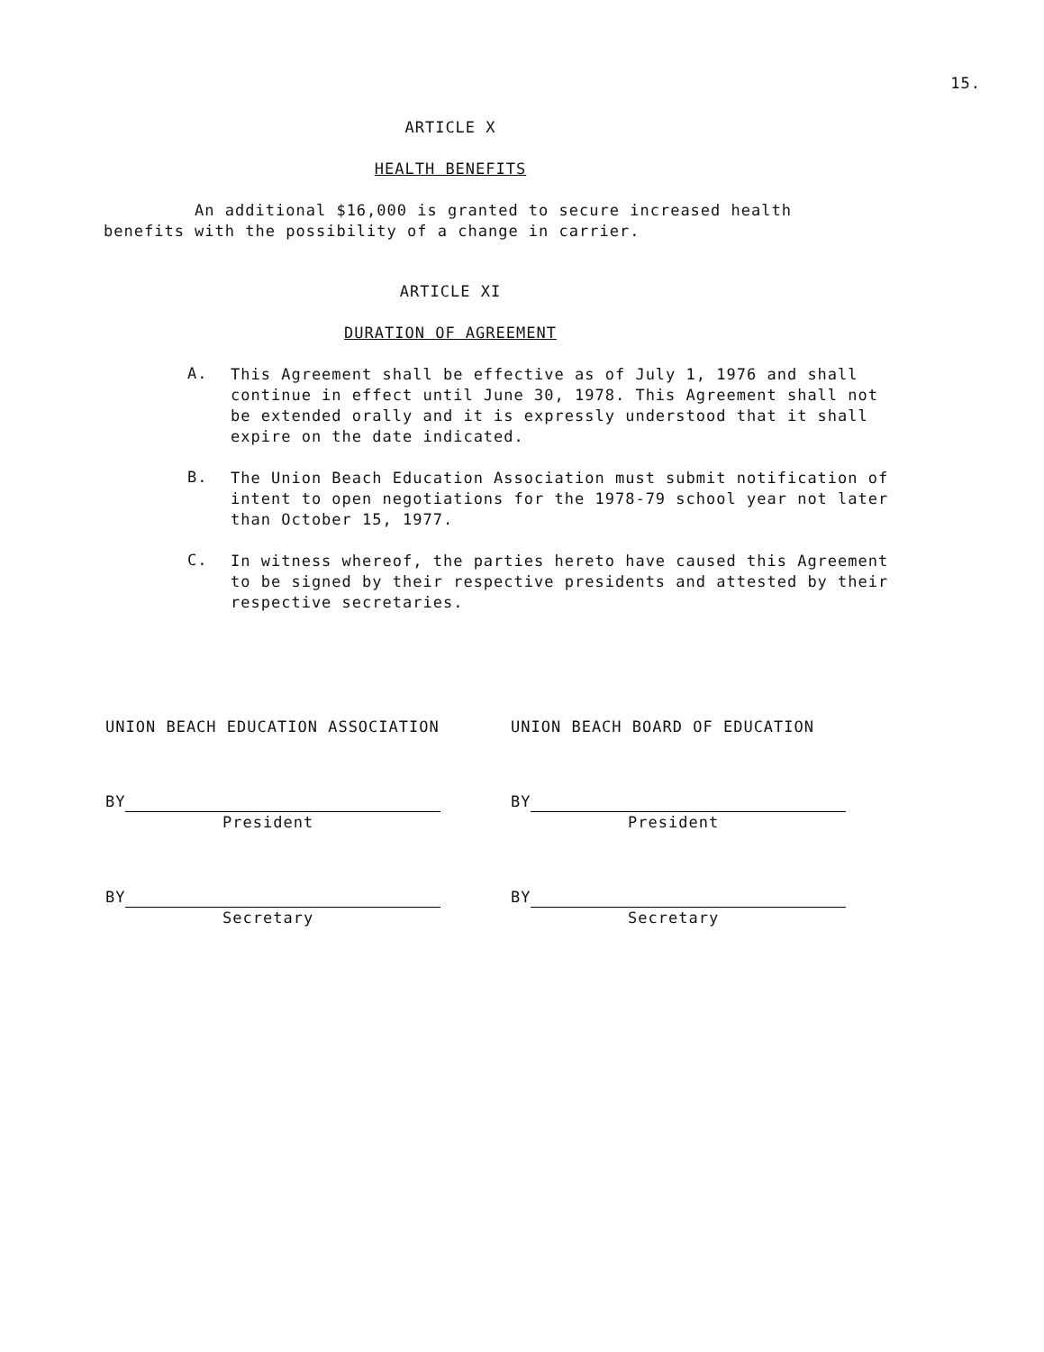15.
ARTICLE X
HEALTH BENEFITS
An additional $16,000 is granted to secure increased health benefits with the possibility of a change in carrier.
ARTICLE XI
DURATION OF AGREEMENT
A.
This Agreement shall be effective as of July 1, 1976 and shall continue in effect until June 30, 1978. This Agreement shall not be extended orally and it is expressly understood that it shall expire on the date indicated.
B.
The Union Beach Education Association must submit notification of intent to open negotiations for the 1978-79 school year not later than October 15, 1977.
C.
In witness whereof, the parties hereto have caused this Agreement to be signed by their respective presidents and attested by their respective secretaries.
UNION BEACH EDUCATION ASSOCIATION
BY
President
BY
Secretary
UNION BEACH BOARD OF EDUCATION
BY
President
BY
Secretary